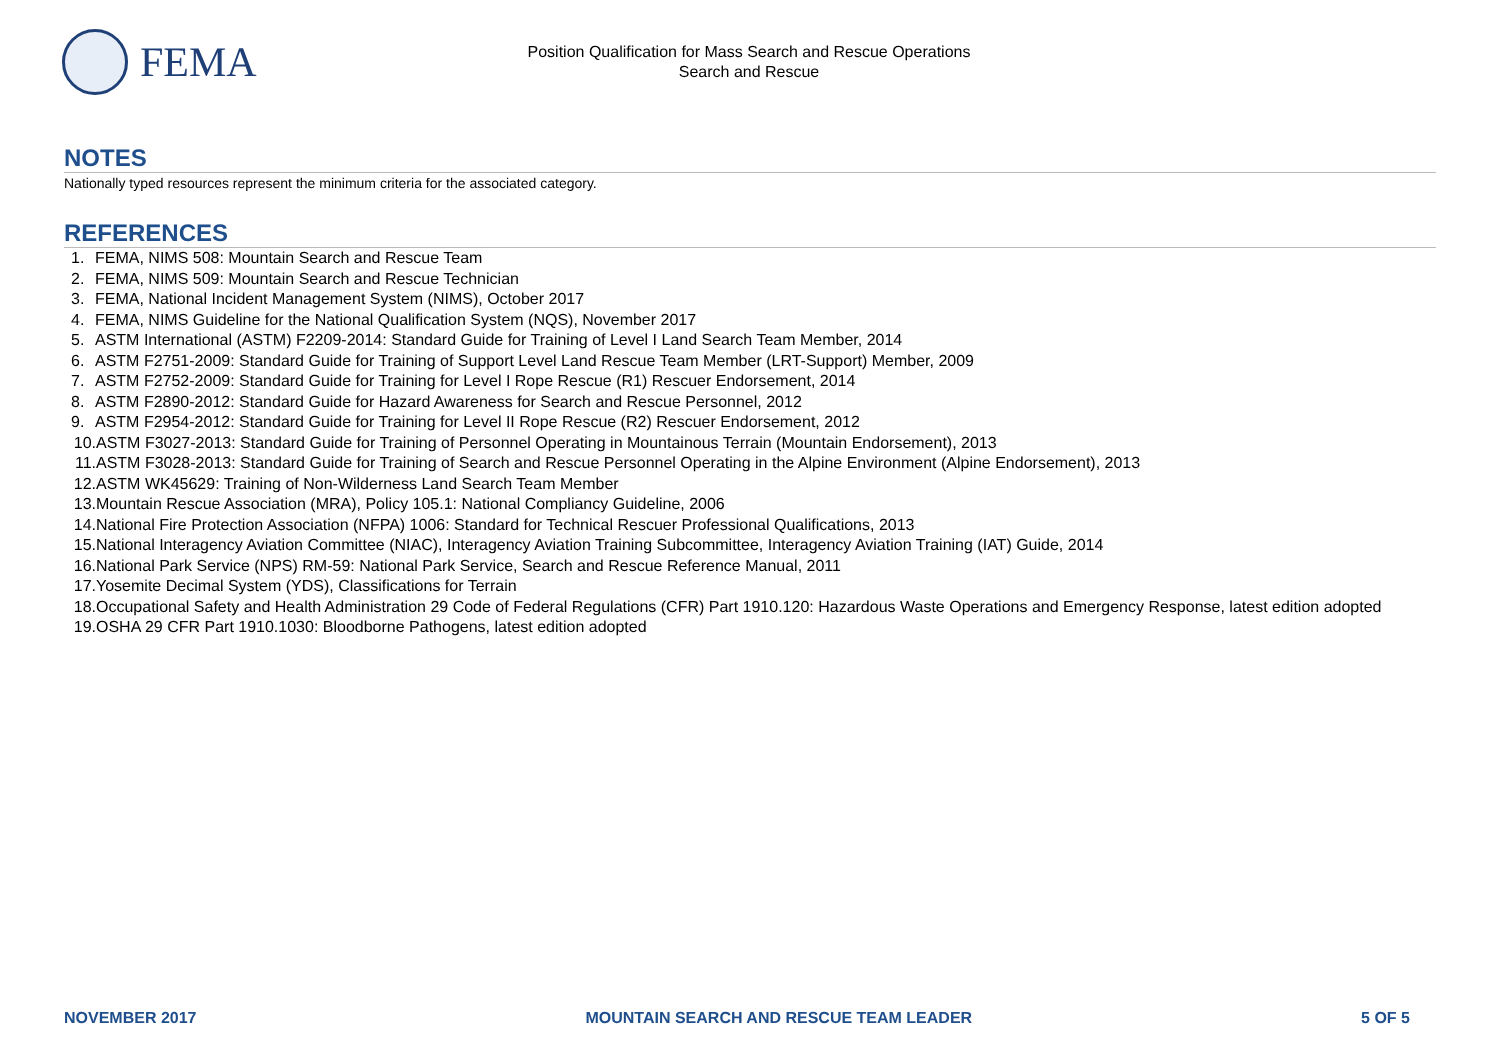FEMA
Position Qualification for Mass Search and Rescue Operations
Search and Rescue
NOTES
Nationally typed resources represent the minimum criteria for the associated category.
REFERENCES
1. FEMA, NIMS 508: Mountain Search and Rescue Team
2. FEMA, NIMS 509: Mountain Search and Rescue Technician
3. FEMA, National Incident Management System (NIMS), October 2017
4. FEMA, NIMS Guideline for the National Qualification System (NQS), November 2017
5. ASTM International (ASTM) F2209-2014: Standard Guide for Training of Level I Land Search Team Member, 2014
6. ASTM F2751-2009: Standard Guide for Training of Support Level Land Rescue Team Member (LRT-Support) Member, 2009
7. ASTM F2752-2009: Standard Guide for Training for Level I Rope Rescue (R1) Rescuer Endorsement, 2014
8. ASTM F2890-2012: Standard Guide for Hazard Awareness for Search and Rescue Personnel, 2012
9. ASTM F2954-2012: Standard Guide for Training for Level II Rope Rescue (R2) Rescuer Endorsement, 2012
10. ASTM F3027-2013: Standard Guide for Training of Personnel Operating in Mountainous Terrain (Mountain Endorsement), 2013
11. ASTM F3028-2013: Standard Guide for Training of Search and Rescue Personnel Operating in the Alpine Environment (Alpine Endorsement), 2013
12. ASTM WK45629: Training of Non-Wilderness Land Search Team Member
13. Mountain Rescue Association (MRA), Policy 105.1: National Compliancy Guideline, 2006
14. National Fire Protection Association (NFPA) 1006: Standard for Technical Rescuer Professional Qualifications, 2013
15. National Interagency Aviation Committee (NIAC), Interagency Aviation Training Subcommittee, Interagency Aviation Training (IAT) Guide, 2014
16. National Park Service (NPS) RM-59: National Park Service, Search and Rescue Reference Manual, 2011
17. Yosemite Decimal System (YDS), Classifications for Terrain
18. Occupational Safety and Health Administration 29 Code of Federal Regulations (CFR) Part 1910.120: Hazardous Waste Operations and Emergency Response, latest edition adopted
19. OSHA 29 CFR Part 1910.1030: Bloodborne Pathogens, latest edition adopted
NOVEMBER 2017 MOUNTAIN SEARCH AND RESCUE TEAM LEADER 5 OF 5